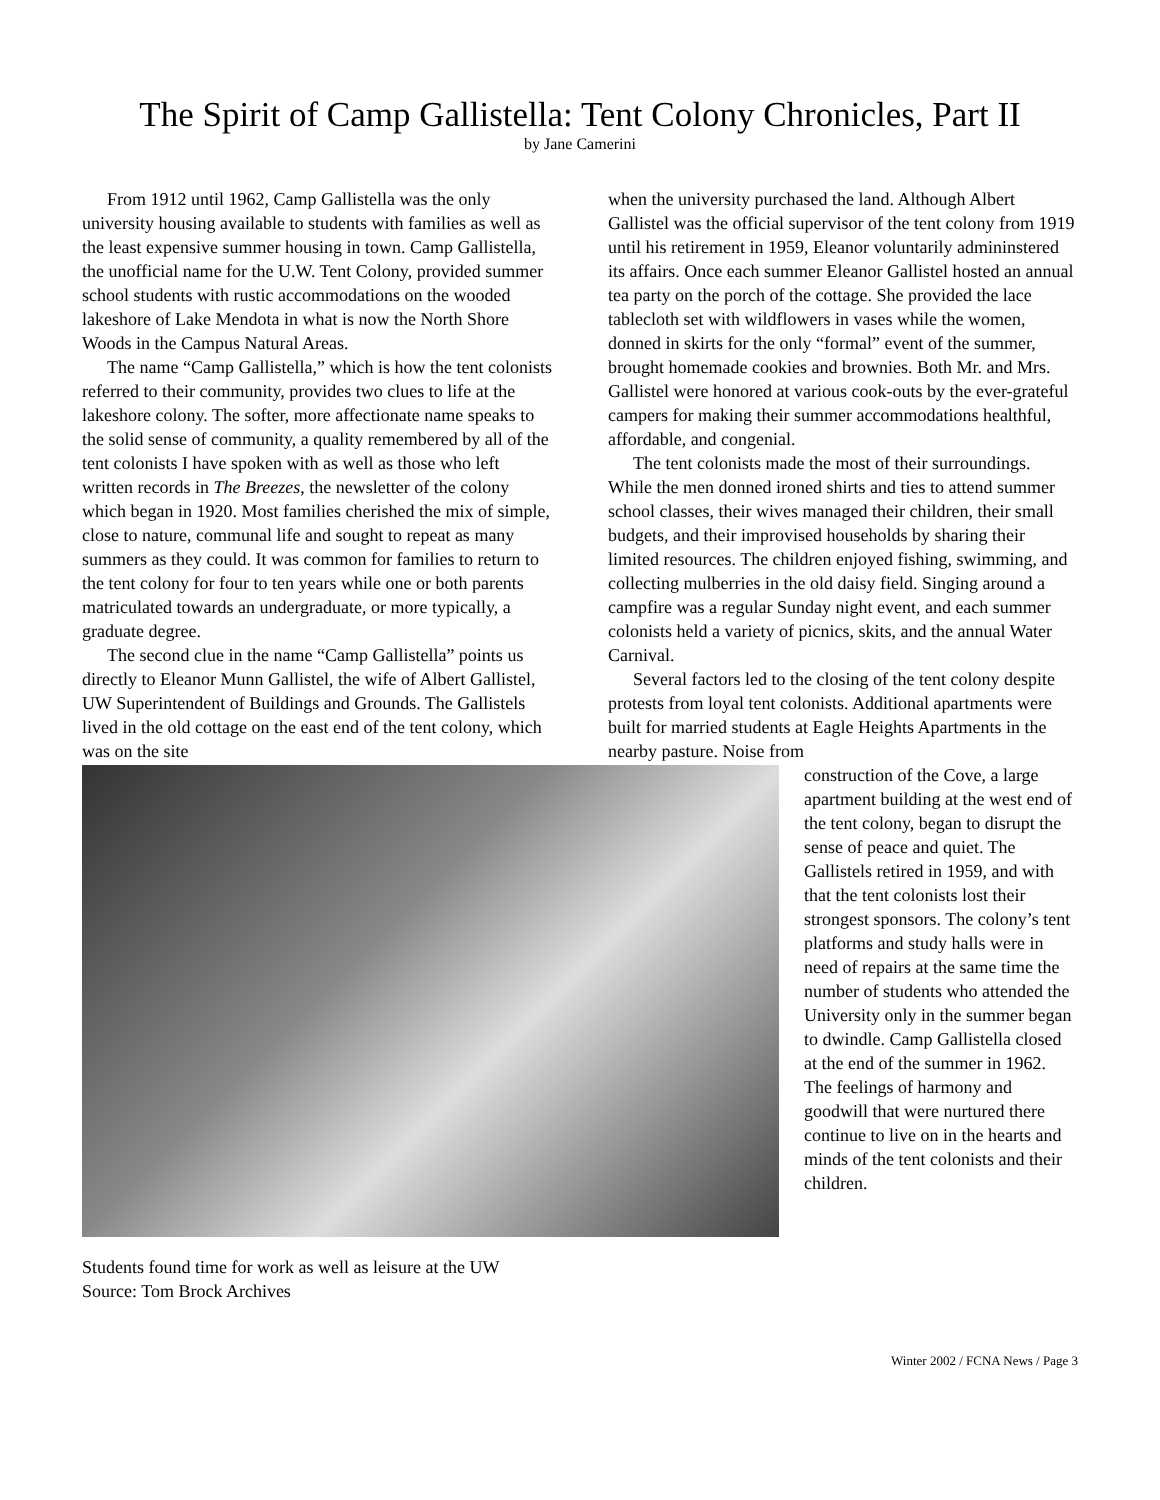The Spirit of Camp Gallistella: Tent Colony Chronicles, Part II
by Jane Camerini
From 1912 until 1962, Camp Gallistella was the only university housing available to students with families as well as the least expensive summer housing in town. Camp Gallistella, the unofficial name for the U.W. Tent Colony, provided summer school students with rustic accommodations on the wooded lakeshore of Lake Mendota in what is now the North Shore Woods in the Campus Natural Areas.
The name “Camp Gallistella,” which is how the tent colonists referred to their community, provides two clues to life at the lakeshore colony. The softer, more affectionate name speaks to the solid sense of community, a quality remembered by all of the tent colonists I have spoken with as well as those who left written records in The Breezes, the newsletter of the colony which began in 1920. Most families cherished the mix of simple, close to nature, communal life and sought to repeat as many summers as they could. It was common for families to return to the tent colony for four to ten years while one or both parents matriculated towards an undergraduate, or more typically, a graduate degree.
The second clue in the name “Camp Gallistella” points us directly to Eleanor Munn Gallistel, the wife of Albert Gallistel, UW Superintendent of Buildings and Grounds. The Gallistels lived in the old cottage on the east end of the tent colony, which was on the site
when the university purchased the land. Although Albert Gallistel was the official supervisor of the tent colony from 1919 until his retirement in 1959, Eleanor voluntarily admininstered its affairs. Once each summer Eleanor Gallistel hosted an annual tea party on the porch of the cottage. She provided the lace tablecloth set with wildflowers in vases while the women, donned in skirts for the only “formal” event of the summer, brought homemade cookies and brownies. Both Mr. and Mrs. Gallistel were honored at various cook-outs by the ever-grateful campers for making their summer accommodations healthful, affordable, and congenial.
The tent colonists made the most of their surroundings. While the men donned ironed shirts and ties to attend summer school classes, their wives managed their children, their small budgets, and their improvised households by sharing their limited resources. The children enjoyed fishing, swimming, and collecting mulberries in the old daisy field. Singing around a campfire was a regular Sunday night event, and each summer colonists held a variety of picnics, skits, and the annual Water Carnival.
Several factors led to the closing of the tent colony despite protests from loyal tent colonists. Additional apartments were built for married students at Eagle Heights Apartments in the nearby pasture. Noise from
Students found time for work as well as leisure at the UW
Source: Tom Brock Archives
construction of the Cove, a large apartment building at the west end of the tent colony, began to disrupt the sense of peace and quiet. The Gallistels retired in 1959, and with that the tent colonists lost their strongest sponsors. The colony’s tent platforms and study halls were in need of repairs at the same time the number of students who attended the University only in the summer began to dwindle. Camp Gallistella closed at the end of the summer in 1962. The feelings of harmony and goodwill that were nurtured there continue to live on in the hearts and minds of the tent colonists and their children.
Winter 2002 / FCNA News / Page 3